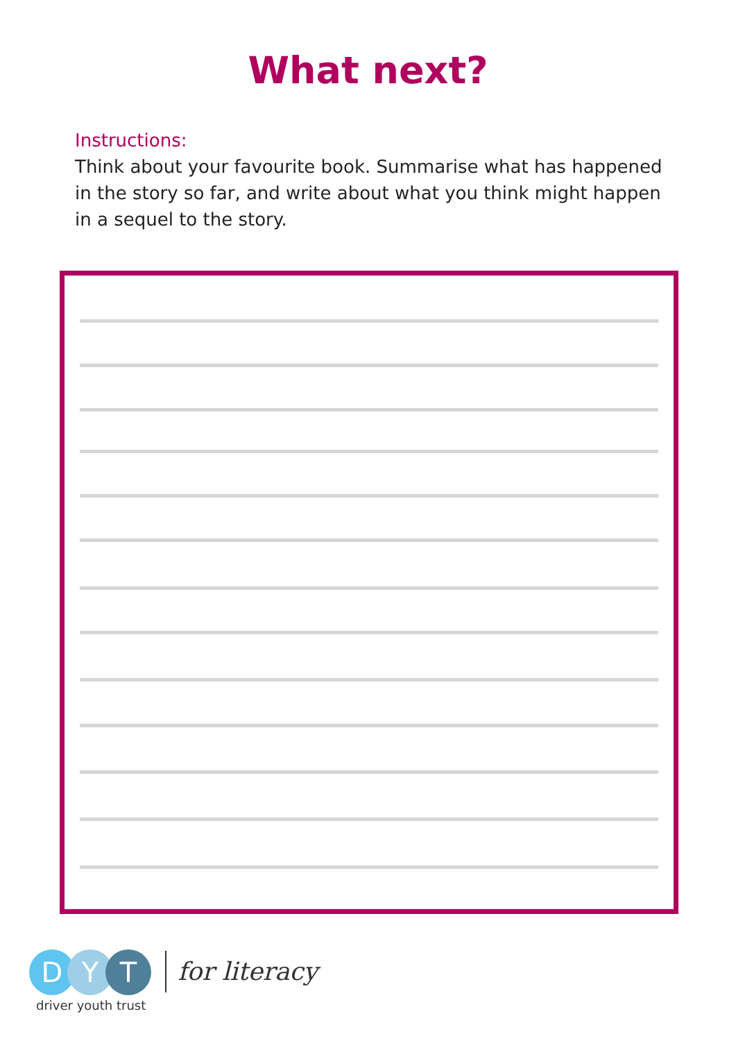What next?
Instructions:
Think about your favourite book. Summarise what has happened in the story so far, and write about what you think might happen in a sequel to the story.
D Y T
driver youth trust
for literacy